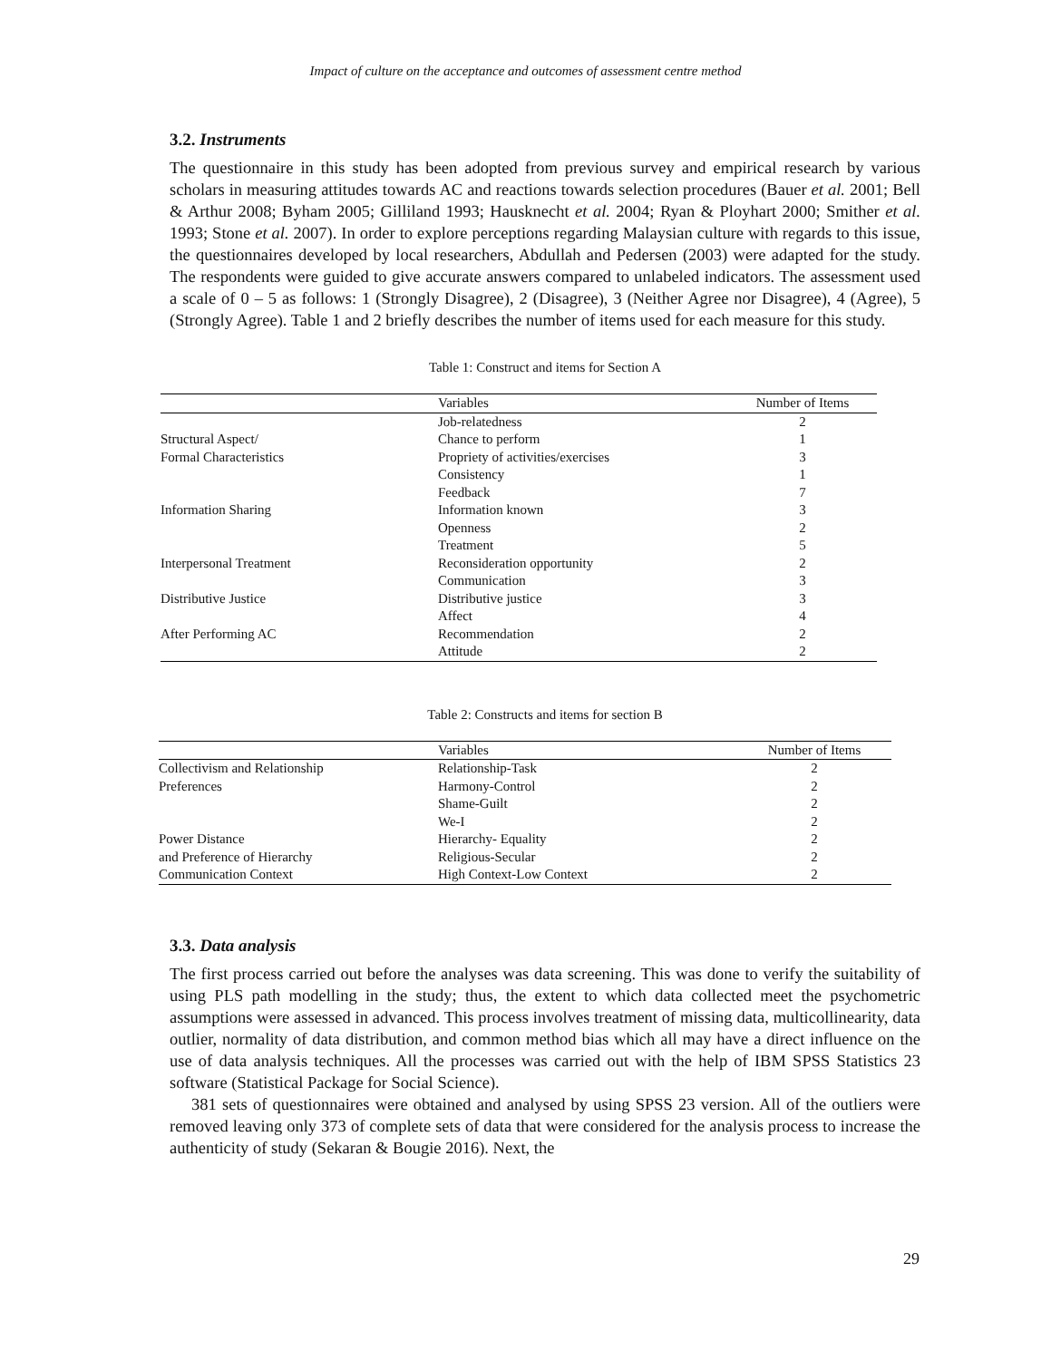Impact of culture on the acceptance and outcomes of assessment centre method
3.2. Instruments
The questionnaire in this study has been adopted from previous survey and empirical research by various scholars in measuring attitudes towards AC and reactions towards selection procedures (Bauer et al. 2001; Bell & Arthur 2008; Byham 2005; Gilliland 1993; Hausknecht et al. 2004; Ryan & Ployhart 2000; Smither et al. 1993; Stone et al. 2007). In order to explore perceptions regarding Malaysian culture with regards to this issue, the questionnaires developed by local researchers, Abdullah and Pedersen (2003) were adapted for the study. The respondents were guided to give accurate answers compared to unlabeled indicators. The assessment used a scale of 0 – 5 as follows: 1 (Strongly Disagree), 2 (Disagree), 3 (Neither Agree nor Disagree), 4 (Agree), 5 (Strongly Agree). Table 1 and 2 briefly describes the number of items used for each measure for this study.
Table 1: Construct and items for Section A
| | Variables | Number of Items |
| --- | --- | --- |
| Structural Aspect/ Formal Characteristics | Job-relatedness | 2 |
| | Chance to perform | 1 |
| | Propriety of activities/exercises | 3 |
| | Consistency | 1 |
| Information Sharing | Feedback | 7 |
| | Information known | 3 |
| | Openness | 2 |
| Interpersonal Treatment | Treatment | 5 |
| | Reconsideration opportunity | 2 |
| | Communication | 3 |
| Distributive Justice | Distributive justice | 3 |
| After Performing AC | Affect | 4 |
| | Recommendation | 2 |
| | Attitude | 2 |
Table 2: Constructs and items for section B
| | Variables | Number of Items |
| --- | --- | --- |
| Collectivism and Relationship Preferences | Relationship-Task | 2 |
| | Harmony-Control | 2 |
| | Shame-Guilt | 2 |
| | We-I | 2 |
| Power Distance and Preference of Hierarchy | Hierarchy- Equality | 2 |
| | Religious-Secular | 2 |
| Communication Context | High Context-Low Context | 2 |
3.3. Data analysis
The first process carried out before the analyses was data screening. This was done to verify the suitability of using PLS path modelling in the study; thus, the extent to which data collected meet the psychometric assumptions were assessed in advanced. This process involves treatment of missing data, multicollinearity, data outlier, normality of data distribution, and common method bias which all may have a direct influence on the use of data analysis techniques. All the processes was carried out with the help of IBM SPSS Statistics 23 software (Statistical Package for Social Science).
381 sets of questionnaires were obtained and analysed by using SPSS 23 version. All of the outliers were removed leaving only 373 of complete sets of data that were considered for the analysis process to increase the authenticity of study (Sekaran & Bougie 2016). Next, the
29